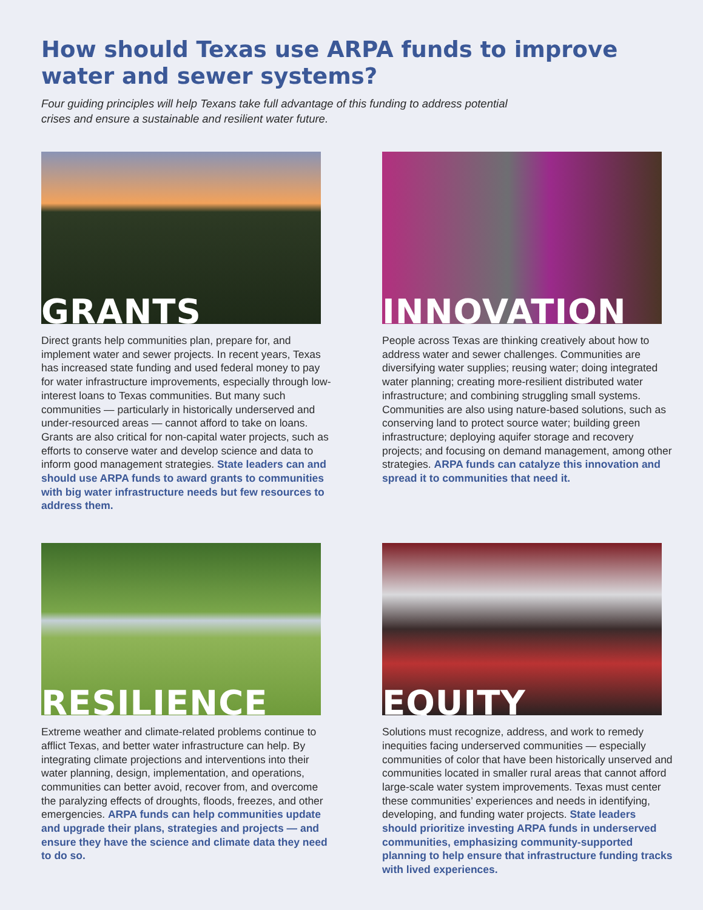How should Texas use ARPA funds to improve water and sewer systems?
Four guiding principles will help Texans take full advantage of this funding to address potential crises and ensure a sustainable and resilient water future.
GRANTS
Direct grants help communities plan, prepare for, and implement water and sewer projects. In recent years, Texas has increased state funding and used federal money to pay for water infrastructure improvements, especially through low-interest loans to Texas communities. But many such communities — particularly in historically underserved and under-resourced areas — cannot afford to take on loans. Grants are also critical for non-capital water projects, such as efforts to conserve water and develop science and data to inform good management strategies. State leaders can and should use ARPA funds to award grants to communities with big water infrastructure needs but few resources to address them.
INNOVATION
People across Texas are thinking creatively about how to address water and sewer challenges. Communities are diversifying water supplies; reusing water; doing integrated water planning; creating more-resilient distributed water infrastructure; and combining struggling small systems. Communities are also using nature-based solutions, such as conserving land to protect source water; building green infrastructure; deploying aquifer storage and recovery projects; and focusing on demand management, among other strategies. ARPA funds can catalyze this innovation and spread it to communities that need it.
RESILIENCE
Extreme weather and climate-related problems continue to afflict Texas, and better water infrastructure can help. By integrating climate projections and interventions into their water planning, design, implementation, and operations, communities can better avoid, recover from, and overcome the paralyzing effects of droughts, floods, freezes, and other emergencies. ARPA funds can help communities update and upgrade their plans, strategies and projects — and ensure they have the science and climate data they need to do so.
EQUITY
Solutions must recognize, address, and work to remedy inequities facing underserved communities — especially communities of color that have been historically unserved and communities located in smaller rural areas that cannot afford large-scale water system improvements. Texas must center these communities’ experiences and needs in identifying, developing, and funding water projects. State leaders should prioritize investing ARPA funds in underserved communities, emphasizing community-supported planning to help ensure that infrastructure funding tracks with lived experiences.